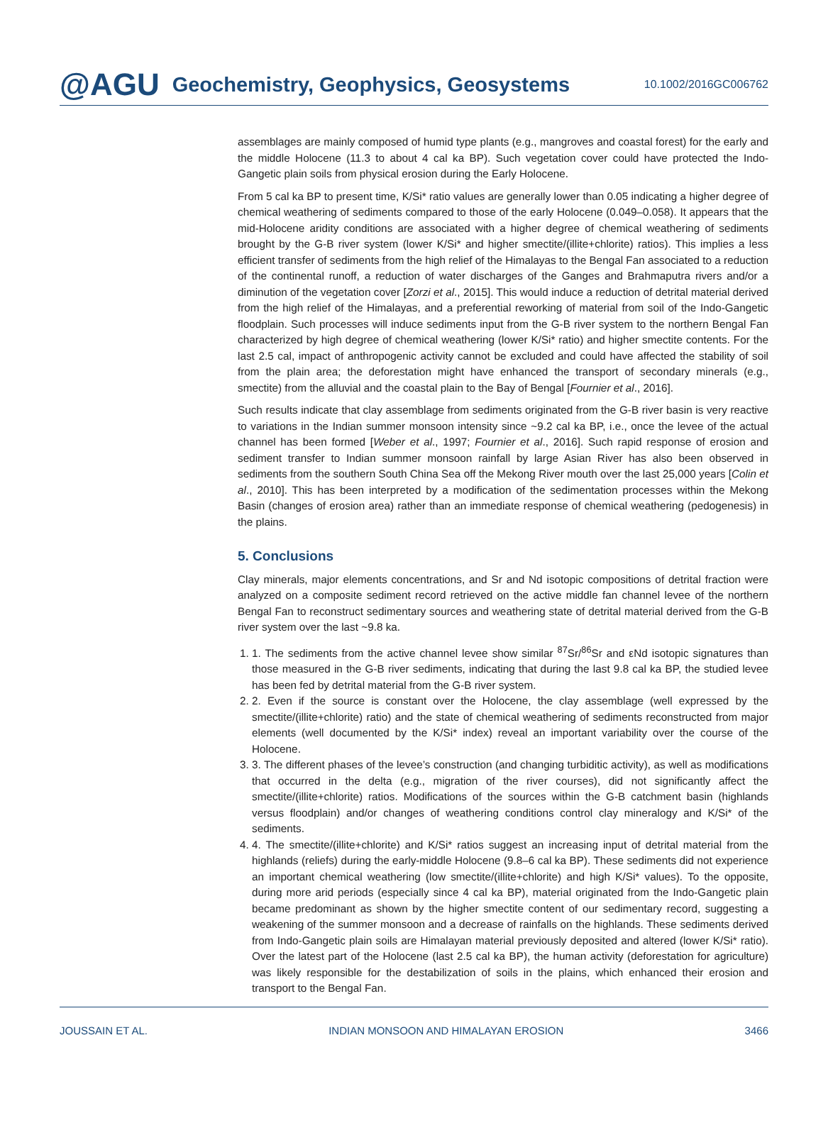@AGU Geochemistry, Geophysics, Geosystems 10.1002/2016GC006762
assemblages are mainly composed of humid type plants (e.g., mangroves and coastal forest) for the early and the middle Holocene (11.3 to about 4 cal ka BP). Such vegetation cover could have protected the Indo-Gangetic plain soils from physical erosion during the Early Holocene.
From 5 cal ka BP to present time, K/Si* ratio values are generally lower than 0.05 indicating a higher degree of chemical weathering of sediments compared to those of the early Holocene (0.049–0.058). It appears that the mid-Holocene aridity conditions are associated with a higher degree of chemical weathering of sediments brought by the G-B river system (lower K/Si* and higher smectite/(illite+chlorite) ratios). This implies a less efficient transfer of sediments from the high relief of the Himalayas to the Bengal Fan associated to a reduction of the continental runoff, a reduction of water discharges of the Ganges and Brahmaputra rivers and/or a diminution of the vegetation cover [Zorzi et al., 2015]. This would induce a reduction of detrital material derived from the high relief of the Himalayas, and a preferential reworking of material from soil of the Indo-Gangetic floodplain. Such processes will induce sediments input from the G-B river system to the northern Bengal Fan characterized by high degree of chemical weathering (lower K/Si* ratio) and higher smectite contents. For the last 2.5 cal, impact of anthropogenic activity cannot be excluded and could have affected the stability of soil from the plain area; the deforestation might have enhanced the transport of secondary minerals (e.g., smectite) from the alluvial and the coastal plain to the Bay of Bengal [Fournier et al., 2016].
Such results indicate that clay assemblage from sediments originated from the G-B river basin is very reactive to variations in the Indian summer monsoon intensity since ~9.2 cal ka BP, i.e., once the levee of the actual channel has been formed [Weber et al., 1997; Fournier et al., 2016]. Such rapid response of erosion and sediment transfer to Indian summer monsoon rainfall by large Asian River has also been observed in sediments from the southern South China Sea off the Mekong River mouth over the last 25,000 years [Colin et al., 2010]. This has been interpreted by a modification of the sedimentation processes within the Mekong Basin (changes of erosion area) rather than an immediate response of chemical weathering (pedogenesis) in the plains.
5. Conclusions
Clay minerals, major elements concentrations, and Sr and Nd isotopic compositions of detrital fraction were analyzed on a composite sediment record retrieved on the active middle fan channel levee of the northern Bengal Fan to reconstruct sedimentary sources and weathering state of detrital material derived from the G-B river system over the last ~9.8 ka.
1. 1. The sediments from the active channel levee show similar <sup>87</sup>Sr/<sup>86</sup>Sr and εNd isotopic signatures than those measured in the G-B river sediments, indicating that during the last 9.8 cal ka BP, the studied levee has been fed by detrital material from the G-B river system.
2. 2. Even if the source is constant over the Holocene, the clay assemblage (well expressed by the smectite/(illite+chlorite) ratio) and the state of chemical weathering of sediments reconstructed from major elements (well documented by the K/Si* index) reveal an important variability over the course of the Holocene.
3. 3. The different phases of the levee’s construction (and changing turbiditic activity), as well as modifications that occurred in the delta (e.g., migration of the river courses), did not significantly affect the smectite/(illite+chlorite) ratios. Modifications of the sources within the G-B catchment basin (highlands versus floodplain) and/or changes of weathering conditions control clay mineralogy and K/Si* of the sediments.
4. 4. The smectite/(illite+chlorite) and K/Si* ratios suggest an increasing input of detrital material from the highlands (reliefs) during the early-middle Holocene (9.8–6 cal ka BP). These sediments did not experience an important chemical weathering (low smectite/(illite+chlorite) and high K/Si* values). To the opposite, during more arid periods (especially since 4 cal ka BP), material originated from the Indo-Gangetic plain became predominant as shown by the higher smectite content of our sedimentary record, suggesting a weakening of the summer monsoon and a decrease of rainfalls on the highlands. These sediments derived from Indo-Gangetic plain soils are Himalayan material previously deposited and altered (lower K/Si* ratio). Over the latest part of the Holocene (last 2.5 cal ka BP), the human activity (deforestation for agriculture) was likely responsible for the destabilization of soils in the plains, which enhanced their erosion and transport to the Bengal Fan.
JOUSSAIN ET AL. INDIAN MONSOON AND HIMALAYAN EROSION 3466